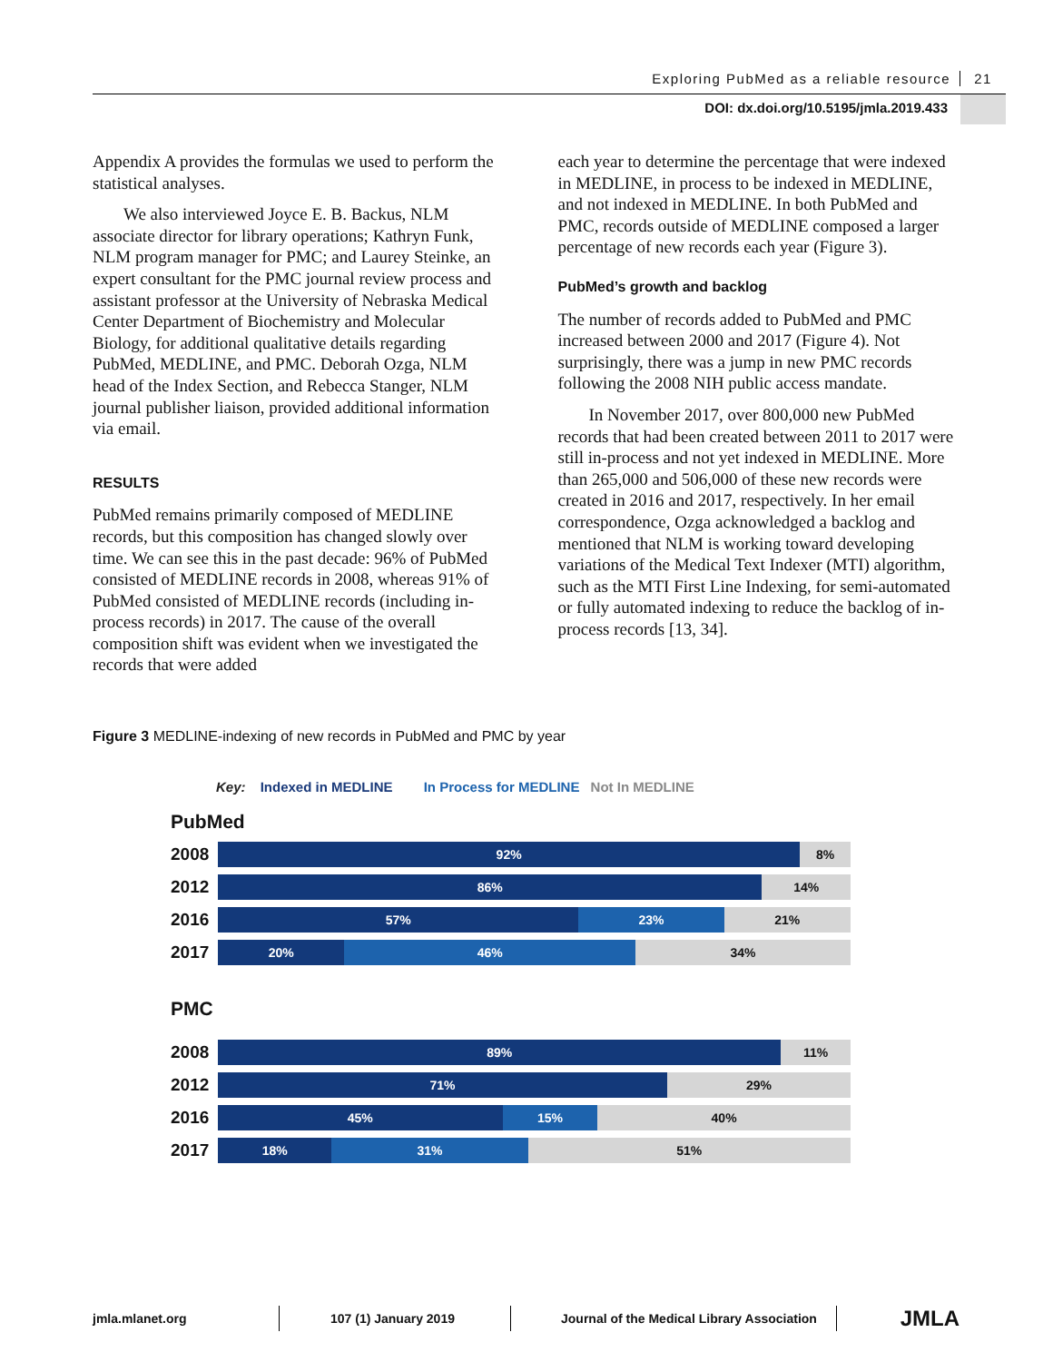Exploring PubMed as a reliable resource 21
DOI: dx.doi.org/10.5195/jmla.2019.433
Appendix A provides the formulas we used to perform the statistical analyses.
We also interviewed Joyce E. B. Backus, NLM associate director for library operations; Kathryn Funk, NLM program manager for PMC; and Laurey Steinke, an expert consultant for the PMC journal review process and assistant professor at the University of Nebraska Medical Center Department of Biochemistry and Molecular Biology, for additional qualitative details regarding PubMed, MEDLINE, and PMC. Deborah Ozga, NLM head of the Index Section, and Rebecca Stanger, NLM journal publisher liaison, provided additional information via email.
RESULTS
PubMed remains primarily composed of MEDLINE records, but this composition has changed slowly over time. We can see this in the past decade: 96% of PubMed consisted of MEDLINE records in 2008, whereas 91% of PubMed consisted of MEDLINE records (including in-process records) in 2017. The cause of the overall composition shift was evident when we investigated the records that were added
each year to determine the percentage that were indexed in MEDLINE, in process to be indexed in MEDLINE, and not indexed in MEDLINE. In both PubMed and PMC, records outside of MEDLINE composed a larger percentage of new records each year (Figure 3).
PubMed’s growth and backlog
The number of records added to PubMed and PMC increased between 2000 and 2017 (Figure 4). Not surprisingly, there was a jump in new PMC records following the 2008 NIH public access mandate.
In November 2017, over 800,000 new PubMed records that had been created between 2011 to 2017 were still in-process and not yet indexed in MEDLINE. More than 265,000 and 506,000 of these new records were created in 2016 and 2017, respectively. In her email correspondence, Ozga acknowledged a backlog and mentioned that NLM is working toward developing variations of the Medical Text Indexer (MTI) algorithm, such as the MTI First Line Indexing, for semi-automated or fully automated indexing to reduce the backlog of in-process records [13, 34].
Figure 3 MEDLINE-indexing of new records in PubMed and PMC by year
Key: Indexed in MEDLINE In Process for MEDLINE Not In MEDLINE
PubMed
2008
92% 8%
2012
86% 14%
2016
57% 23% 21%
2017
20% 46% 34%
PMC
2008
89% 11%
2012
71% 29%
2016
45% 15% 40%
2017
18% 31% 51%
jmla.mlanet.org 107 (1) January 2019
Journal of the Medical Library Association
JMLA